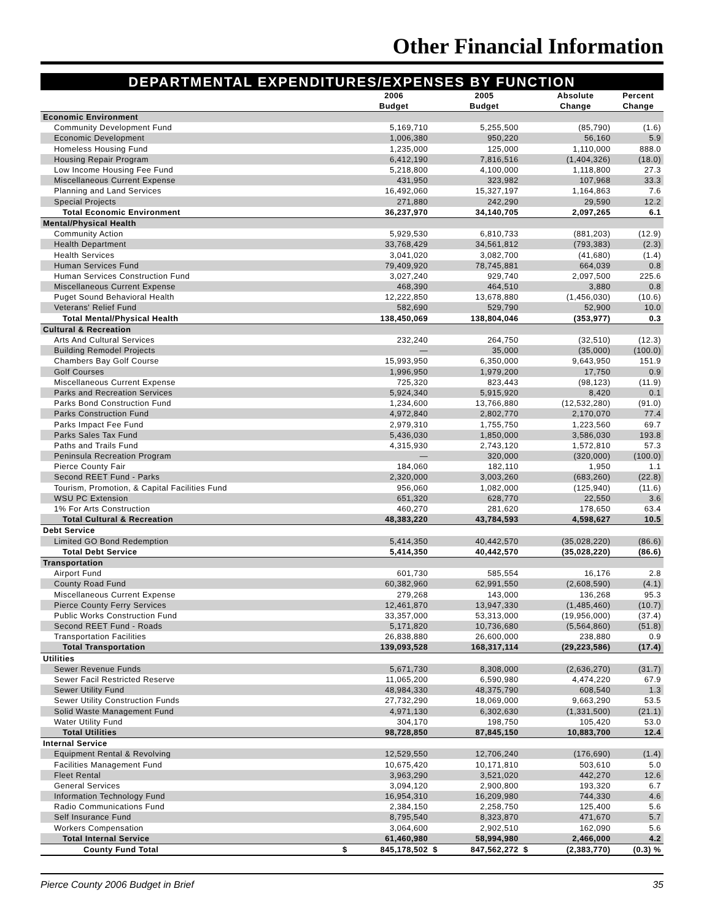Other Financial Information
DEPARTMENTAL EXPENDITURES/EXPENSES BY FUNCTION
| | | 2006 Budget | | 2005 Budget | | Absolute Change | Percent Change |
| --- | --- | --- | --- | --- | --- | --- | --- |
| Economic Environment | | | | | | | |
| Community Development Fund | | 5,169,710 | | 5,255,500 | | (85,790) | (1.6) |
| Economic Development | | 1,006,380 | | 950,220 | | 56,160 | 5.9 |
| Homeless Housing Fund | | 1,235,000 | | 125,000 | | 1,110,000 | 888.0 |
| Housing Repair Program | | 6,412,190 | | 7,816,516 | | (1,404,326) | (18.0) |
| Low Income Housing Fee Fund | | 5,218,800 | | 4,100,000 | | 1,118,800 | 27.3 |
| Miscellaneous Current Expense | | 431,950 | | 323,982 | | 107,968 | 33.3 |
| Planning and Land Services | | 16,492,060 | | 15,327,197 | | 1,164,863 | 7.6 |
| Special Projects | | 271,880 | | 242,290 | | 29,590 | 12.2 |
| Total Economic Environment | | 36,237,970 | | 34,140,705 | | 2,097,265 | 6.1 |
| Mental/Physical Health | | | | | | | |
| Community Action | | 5,929,530 | | 6,810,733 | | (881,203) | (12.9) |
| Health Department | | 33,768,429 | | 34,561,812 | | (793,383) | (2.3) |
| Health Services | | 3,041,020 | | 3,082,700 | | (41,680) | (1.4) |
| Human Services Fund | | 79,409,920 | | 78,745,881 | | 664,039 | 0.8 |
| Human Services Construction Fund | | 3,027,240 | | 929,740 | | 2,097,500 | 225.6 |
| Miscellaneous Current Expense | | 468,390 | | 464,510 | | 3,880 | 0.8 |
| Puget Sound Behavioral Health | | 12,222,850 | | 13,678,880 | | (1,456,030) | (10.6) |
| Veterans' Relief Fund | | 582,690 | | 529,790 | | 52,900 | 10.0 |
| Total Mental/Physical Health | | 138,450,069 | | 138,804,046 | | (353,977) | 0.3 |
| Cultural & Recreation | | | | | | | |
| Arts And Cultural Services | | 232,240 | | 264,750 | | (32,510) | (12.3) |
| Building Remodel Projects | | — | | 35,000 | | (35,000) | (100.0) |
| Chambers Bay Golf Course | | 15,993,950 | | 6,350,000 | | 9,643,950 | 151.9 |
| Golf Courses | | 1,996,950 | | 1,979,200 | | 17,750 | 0.9 |
| Miscellaneous Current Expense | | 725,320 | | 823,443 | | (98,123) | (11.9) |
| Parks and Recreation Services | | 5,924,340 | | 5,915,920 | | 8,420 | 0.1 |
| Parks Bond Construction Fund | | 1,234,600 | | 13,766,880 | | (12,532,280) | (91.0) |
| Parks Construction Fund | | 4,972,840 | | 2,802,770 | | 2,170,070 | 77.4 |
| Parks Impact Fee Fund | | 2,979,310 | | 1,755,750 | | 1,223,560 | 69.7 |
| Parks Sales Tax Fund | | 5,436,030 | | 1,850,000 | | 3,586,030 | 193.8 |
| Paths and Trails Fund | | 4,315,930 | | 2,743,120 | | 1,572,810 | 57.3 |
| Peninsula Recreation Program | | — | | 320,000 | | (320,000) | (100.0) |
| Pierce County Fair | | 184,060 | | 182,110 | | 1,950 | 1.1 |
| Second REET Fund - Parks | | 2,320,000 | | 3,003,260 | | (683,260) | (22.8) |
| Tourism, Promotion, & Capital Facilities Fund | | 956,060 | | 1,082,000 | | (125,940) | (11.6) |
| WSU PC Extension | | 651,320 | | 628,770 | | 22,550 | 3.6 |
| 1% For Arts Construction | | 460,270 | | 281,620 | | 178,650 | 63.4 |
| Total Cultural & Recreation | | 48,383,220 | | 43,784,593 | | 4,598,627 | 10.5 |
| Debt Service | | | | | | | |
| Limited GO Bond Redemption | | 5,414,350 | | 40,442,570 | | (35,028,220) | (86.6) |
| Total Debt Service | | 5,414,350 | | 40,442,570 | | (35,028,220) | (86.6) |
| Transportation | | | | | | | |
| Airport Fund | | 601,730 | | 585,554 | | 16,176 | 2.8 |
| County Road Fund | | 60,382,960 | | 62,991,550 | | (2,608,590) | (4.1) |
| Miscellaneous Current Expense | | 279,268 | | 143,000 | | 136,268 | 95.3 |
| Pierce County Ferry Services | | 12,461,870 | | 13,947,330 | | (1,485,460) | (10.7) |
| Public Works Construction Fund | | 33,357,000 | | 53,313,000 | | (19,956,000) | (37.4) |
| Second REET Fund - Roads | | 5,171,820 | | 10,736,680 | | (5,564,860) | (51.8) |
| Transportation Facilities | | 26,838,880 | | 26,600,000 | | 238,880 | 0.9 |
| Total Transportation | | 139,093,528 | | 168,317,114 | | (29,223,586) | (17.4) |
| Utilities | | | | | | | |
| Sewer Revenue Funds | | 5,671,730 | | 8,308,000 | | (2,636,270) | (31.7) |
| Sewer Facil Restricted Reserve | | 11,065,200 | | 6,590,980 | | 4,474,220 | 67.9 |
| Sewer Utility Fund | | 48,984,330 | | 48,375,790 | | 608,540 | 1.3 |
| Sewer Utility Construction Funds | | 27,732,290 | | 18,069,000 | | 9,663,290 | 53.5 |
| Solid Waste Management Fund | | 4,971,130 | | 6,302,630 | | (1,331,500) | (21.1) |
| Water Utility Fund | | 304,170 | | 198,750 | | 105,420 | 53.0 |
| Total Utilities | | 98,728,850 | | 87,845,150 | | 10,883,700 | 12.4 |
| Internal Service | | | | | | | |
| Equipment Rental & Revolving | | 12,529,550 | | 12,706,240 | | (176,690) | (1.4) |
| Facilities Management Fund | | 10,675,420 | | 10,171,810 | | 503,610 | 5.0 |
| Fleet Rental | | 3,963,290 | | 3,521,020 | | 442,270 | 12.6 |
| General Services | | 3,094,120 | | 2,900,800 | | 193,320 | 6.7 |
| Information Technology Fund | | 16,954,310 | | 16,209,980 | | 744,330 | 4.6 |
| Radio Communications Fund | | 2,384,150 | | 2,258,750 | | 125,400 | 5.6 |
| Self Insurance Fund | | 8,795,540 | | 8,323,870 | | 471,670 | 5.7 |
| Workers Compensation | | 3,064,600 | | 2,902,510 | | 162,090 | 5.6 |
| Total Internal Service | | 61,460,980 | | 58,994,980 | | 2,466,000 | 4.2 |
| County Fund Total | $ | 845,178,502 | $ | 847,562,272 | $ | (2,383,770) | (0.3) % |
Pierce County 2006 Budget in Brief 35